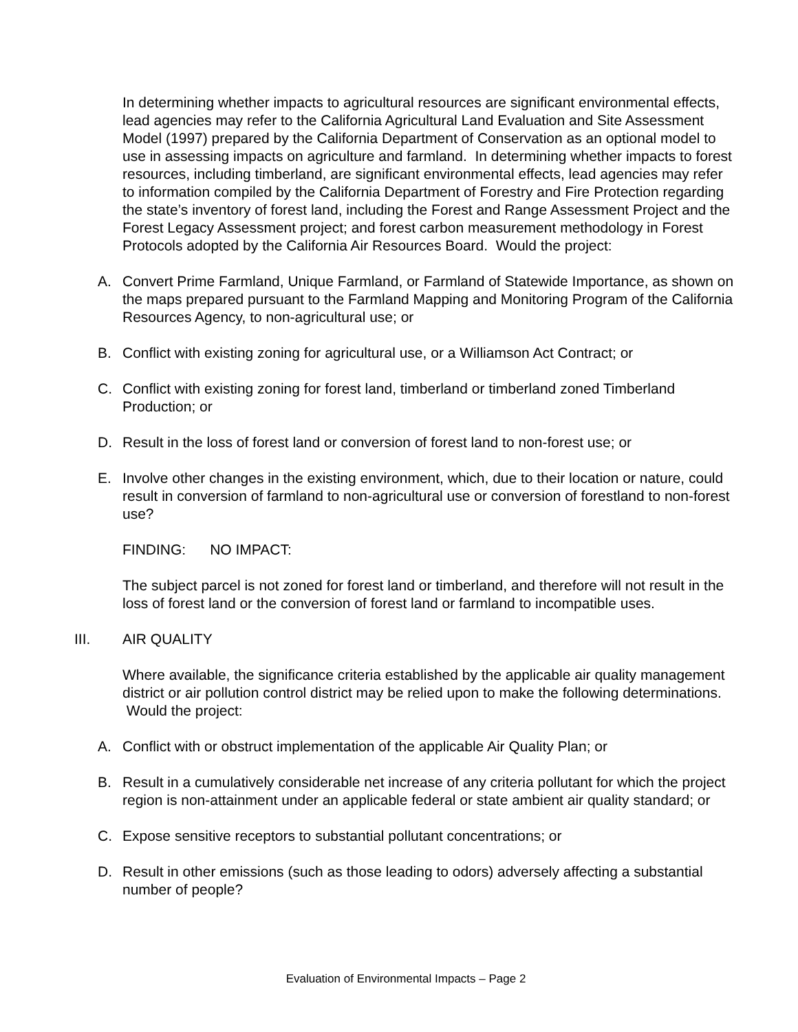In determining whether impacts to agricultural resources are significant environmental effects, lead agencies may refer to the California Agricultural Land Evaluation and Site Assessment Model (1997) prepared by the California Department of Conservation as an optional model to use in assessing impacts on agriculture and farmland. In determining whether impacts to forest resources, including timberland, are significant environmental effects, lead agencies may refer to information compiled by the California Department of Forestry and Fire Protection regarding the state’s inventory of forest land, including the Forest and Range Assessment Project and the Forest Legacy Assessment project; and forest carbon measurement methodology in Forest Protocols adopted by the California Air Resources Board. Would the project:
A. Convert Prime Farmland, Unique Farmland, or Farmland of Statewide Importance, as shown on the maps prepared pursuant to the Farmland Mapping and Monitoring Program of the California Resources Agency, to non-agricultural use; or
B. Conflict with existing zoning for agricultural use, or a Williamson Act Contract; or
C. Conflict with existing zoning for forest land, timberland or timberland zoned Timberland Production; or
D. Result in the loss of forest land or conversion of forest land to non-forest use; or
E. Involve other changes in the existing environment, which, due to their location or nature, could result in conversion of farmland to non-agricultural use or conversion of forestland to non-forest use?
FINDING: NO IMPACT:
The subject parcel is not zoned for forest land or timberland, and therefore will not result in the loss of forest land or the conversion of forest land or farmland to incompatible uses.
III. AIR QUALITY
Where available, the significance criteria established by the applicable air quality management district or air pollution control district may be relied upon to make the following determinations. Would the project:
A. Conflict with or obstruct implementation of the applicable Air Quality Plan; or
B. Result in a cumulatively considerable net increase of any criteria pollutant for which the project region is non-attainment under an applicable federal or state ambient air quality standard; or
C. Expose sensitive receptors to substantial pollutant concentrations; or
D. Result in other emissions (such as those leading to odors) adversely affecting a substantial number of people?
Evaluation of Environmental Impacts – Page 2